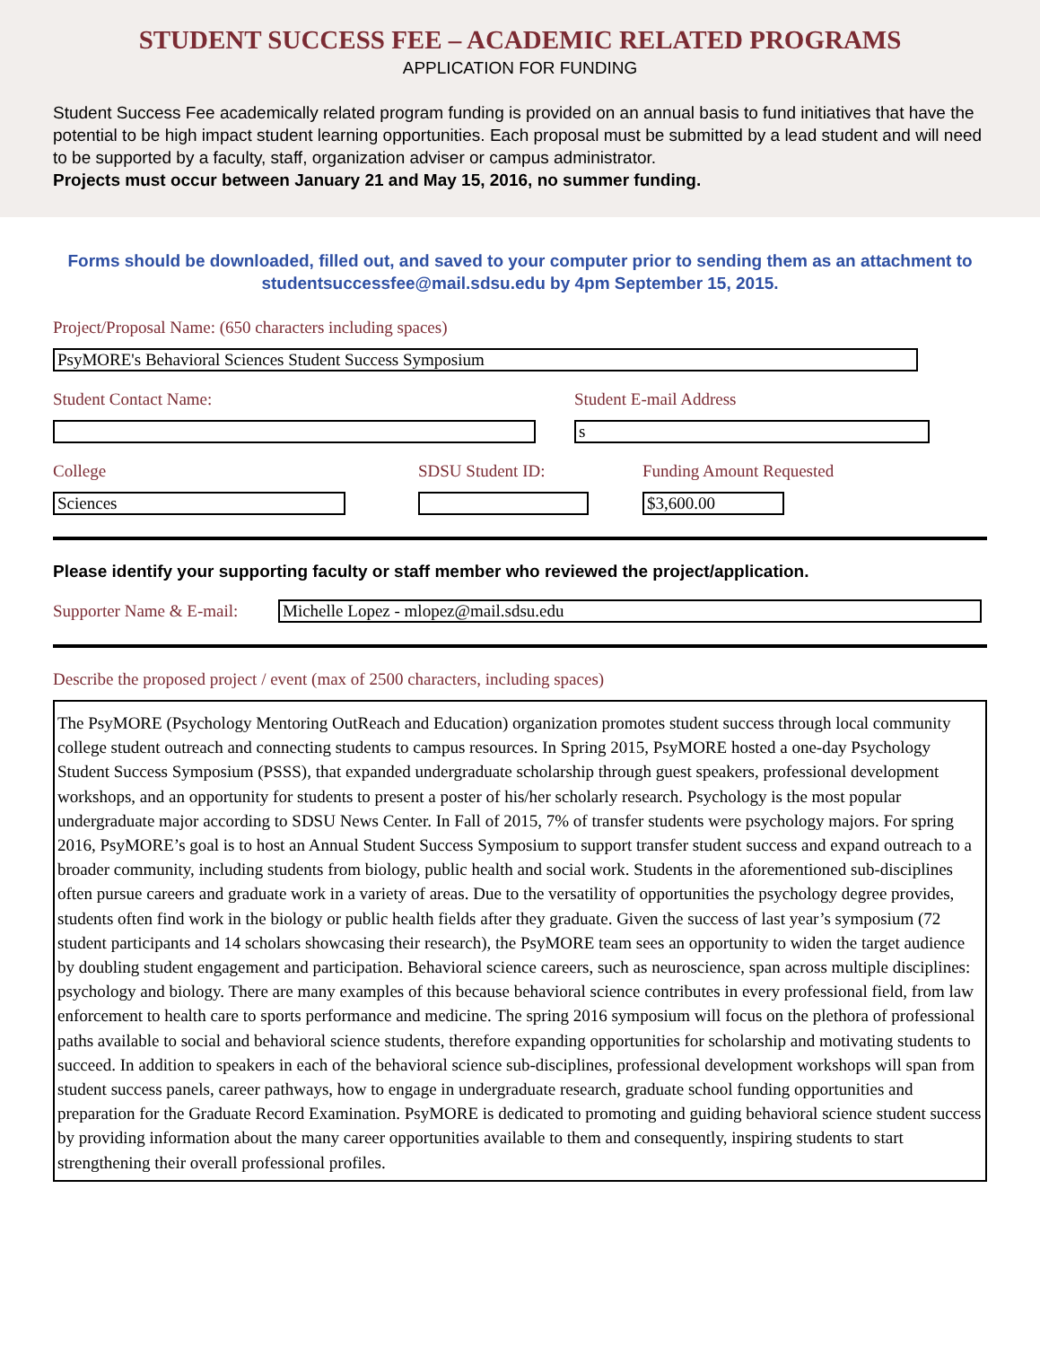STUDENT SUCCESS FEE – ACADEMIC RELATED PROGRAMS
APPLICATION FOR FUNDING
Student Success Fee academically related program funding is provided on an annual basis to fund initiatives that have the potential to be high impact student learning opportunities. Each proposal must be submitted by a lead student and will need to be supported by a faculty, staff, organization adviser or campus administrator.
Projects must occur between January 21 and May 15, 2016, no summer funding.
Forms should be downloaded, filled out, and saved to your computer prior to sending them as an attachment to studentsuccessfee@mail.sdsu.edu by 4pm September 15, 2015.
Project/Proposal Name: (650 characters including spaces)
PsyMORE's Behavioral Sciences Student Success Symposium
Student Contact Name: Student E-mail Address
s
College
Sciences
SDSU Student ID: Funding Amount Requested
$3,600.00
Please identify your supporting faculty or staff member who reviewed the project/application.
Supporter Name & E-mail:
Michelle Lopez - mlopez@mail.sdsu.edu
Describe the proposed project / event (max of 2500 characters, including spaces)
The PsyMORE (Psychology Mentoring OutReach and Education) organization promotes student success through local community college student outreach and connecting students to campus resources. In Spring 2015, PsyMORE hosted a one-day Psychology Student Success Symposium (PSSS), that expanded undergraduate scholarship through guest speakers, professional development workshops, and an opportunity for students to present a poster of his/her scholarly research. Psychology is the most popular undergraduate major according to SDSU News Center. In Fall of 2015, 7% of transfer students were psychology majors. For spring 2016, PsyMORE’s goal is to host an Annual Student Success Symposium to support transfer student success and expand outreach to a broader community, including students from biology, public health and social work. Students in the aforementioned sub-disciplines often pursue careers and graduate work in a variety of areas. Due to the versatility of opportunities the psychology degree provides, students often find work in the biology or public health fields after they graduate. Given the success of last year’s symposium (72 student participants and 14 scholars showcasing their research), the PsyMORE team sees an opportunity to widen the target audience by doubling student engagement and participation. Behavioral science careers, such as neuroscience, span across multiple disciplines: psychology and biology. There are many examples of this because behavioral science contributes in every professional field, from law enforcement to health care to sports performance and medicine. The spring 2016 symposium will focus on the plethora of professional paths available to social and behavioral science students, therefore expanding opportunities for scholarship and motivating students to succeed. In addition to speakers in each of the behavioral science sub-disciplines, professional development workshops will span from student success panels, career pathways, how to engage in undergraduate research, graduate school funding opportunities and preparation for the Graduate Record Examination. PsyMORE is dedicated to promoting and guiding behavioral science student success by providing information about the many career opportunities available to them and consequently, inspiring students to start strengthening their overall professional profiles.